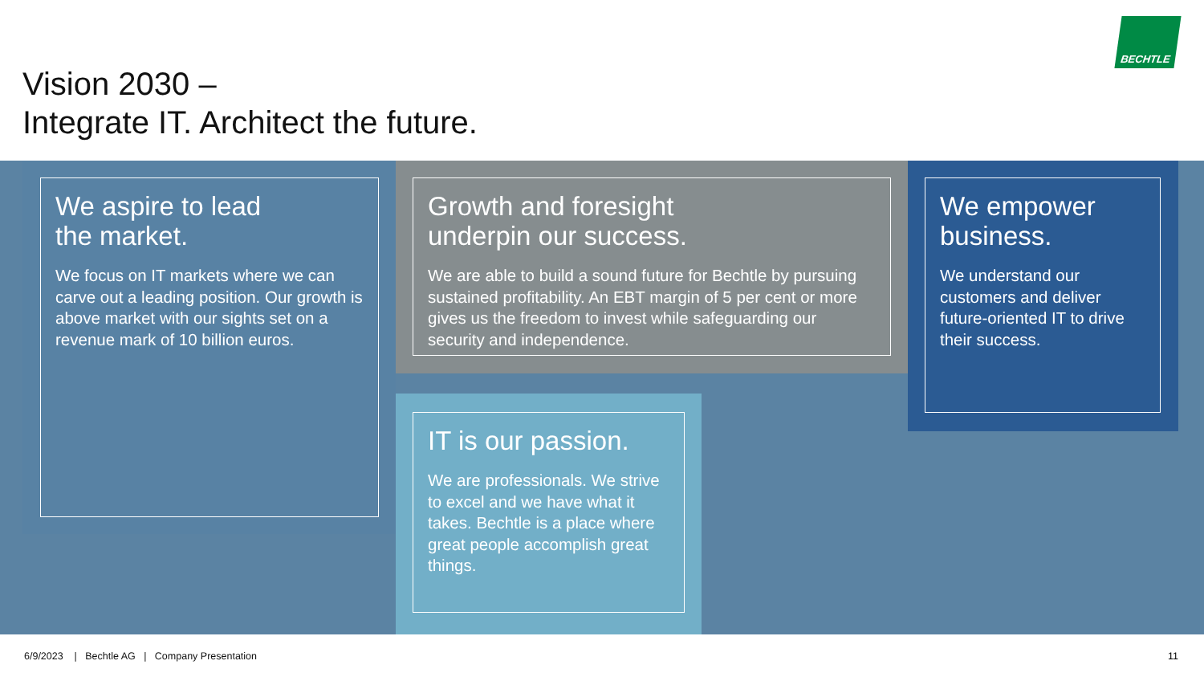Vision 2030 –
Integrate IT. Architect the future.
BECHTLE
We aspire to lead
the market.
We focus on IT markets where we can carve out a leading position. Our growth is above market with our sights set on a revenue mark of 10 billion euros.
Growth and foresight
underpin our success.
We are able to build a sound future for Bechtle by pursuing sustained profitability. An EBT margin of 5 per cent or more gives us the freedom to invest while safeguarding our security and independence.
We empower
business.
We understand our customers and deliver future-oriented IT to drive their success.
IT is our passion.
We are professionals. We strive to excel and we have what it takes. Bechtle is a place where great people accomplish great things.
6/9/2023 | Bechtle AG | Company Presentation
11